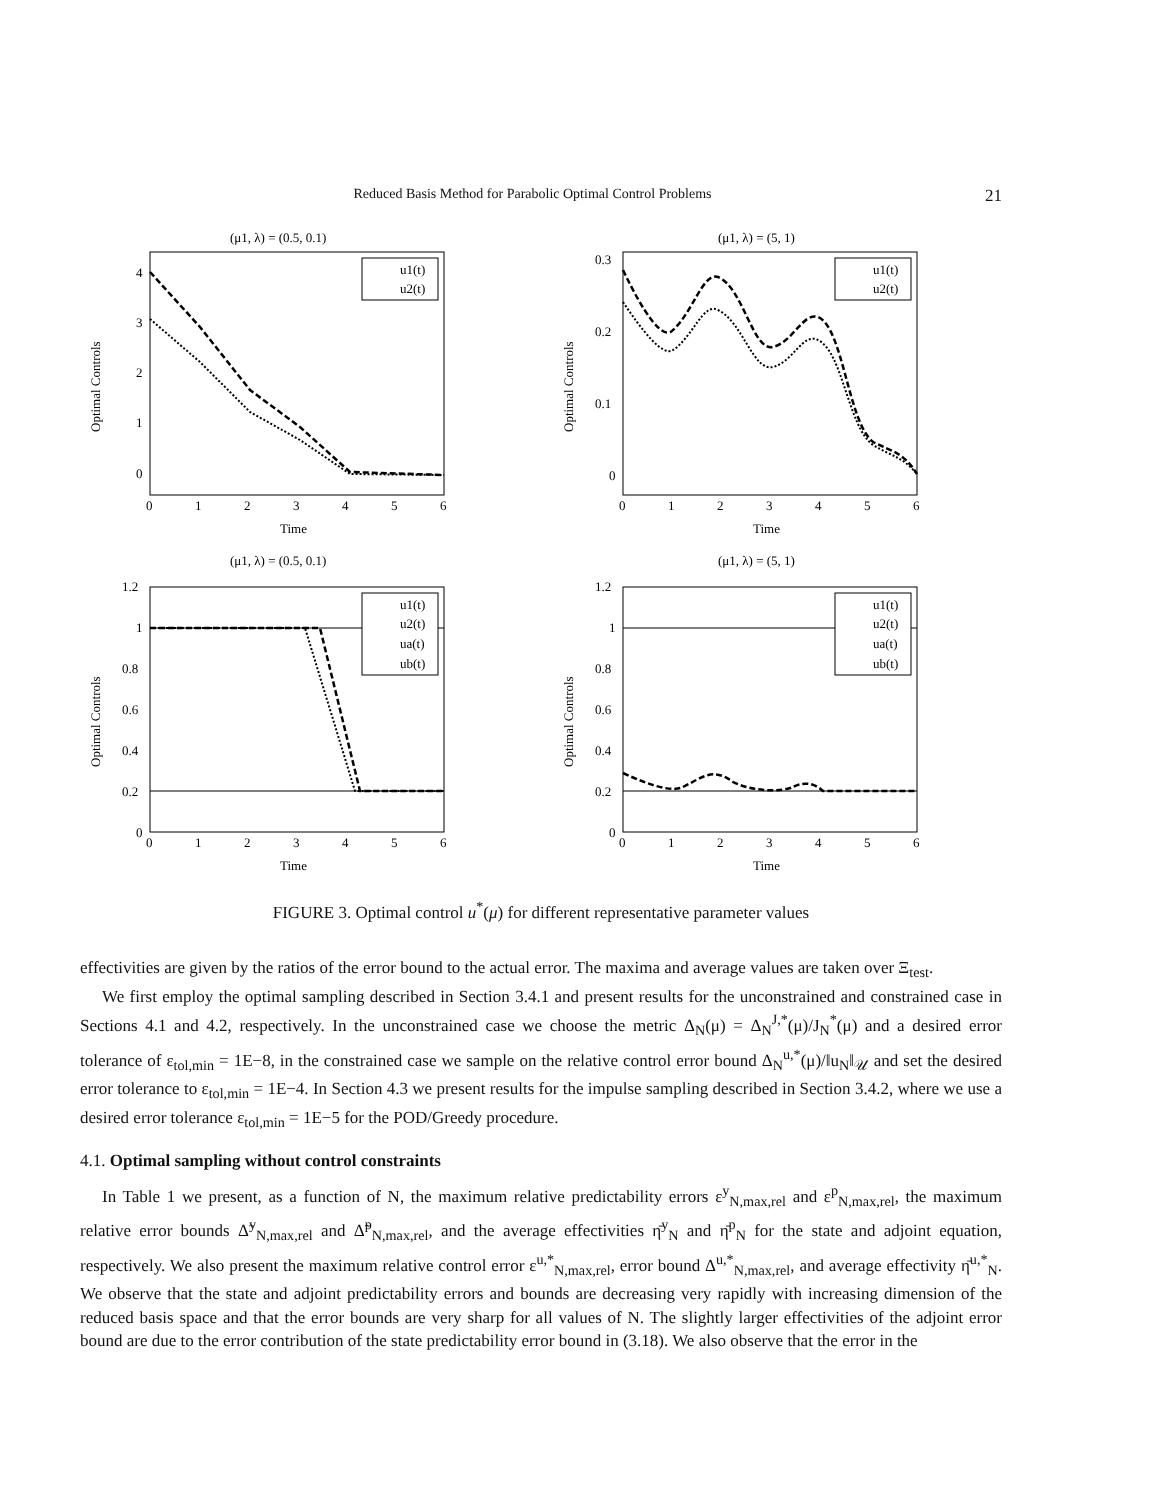Reduced Basis Method for Parabolic Optimal Control Problems 21
(μ1, λ) = (0.5, 0.1)
4
3
2
1
0
0
1
2
3
4
5
6
Time
Optimal Controls
u1(t)
u2(t)
(μ1, λ) = (5, 1)
0.3
0.2
0.1
0
0
1
2
3
4
5
6
Time
Optimal Controls
u1(t)
u2(t)
(μ1, λ) = (0.5, 0.1)
1.2
1
0.8
0.6
0.4
0.2
0
0
1
2
3
4
5
6
Time
Optimal Controls
u1(t)
u2(t)
ua(t)
ub(t)
(μ1, λ) = (5, 1)
1.2
1
0.8
0.6
0.4
0.2
0
0
1
2
3
4
5
6
Time
Optimal Controls
u1(t)
u2(t)
ua(t)
ub(t)
FIGURE 3. Optimal control u<sup>*</sup>(μ) for different representative parameter values
effectivities are given by the ratios of the error bound to the actual error. The maxima and average values are taken over Ξ<sub>test</sub>.
We first employ the optimal sampling described in Section 3.4.1 and present results for the unconstrained and constrained case in Sections 4.1 and 4.2, respectively. In the unconstrained case we choose the metric Δ<sub>N</sub>(μ) = Δ<sub>N</sub><sup>J,*</sup>(μ)/J<sub>N</sub><sup>*</sup>(μ) and a desired error tolerance of ε<sub>tol,min</sub> = 1E−8, in the constrained case we sample on the relative control error bound Δ<sub>N</sub><sup>u,*</sup>(μ)/‖u<sub>N</sub>‖<sub>𝒰</sub> and set the desired error tolerance to ε<sub>tol,min</sub> = 1E−4. In Section 4.3 we present results for the impulse sampling described in Section 3.4.2, where we use a desired error tolerance ε<sub>tol,min</sub> = 1E−5 for the POD/Greedy procedure.
4.1. Optimal sampling without control constraints
In Table 1 we present, as a function of N, the maximum relative predictability errors ε<sup>y</sup><sub>N,max,rel</sub> and ε<sup>p</sup><sub>N,max,rel</sub>, the maximum relative error bounds Δ̃<sup>y</sup><sub>N,max,rel</sub> and Δ̃<sup>p</sup><sub>N,max,rel</sub>, and the average effectivities η̄<sup>y</sup><sub>N</sub> and η̄<sup>p</sup><sub>N</sub> for the state and adjoint equation, respectively. We also present the maximum relative control error ε<sup>u,*</sup><sub>N,max,rel</sub>, error bound Δ<sup>u,*</sup><sub>N,max,rel</sub>, and average effectivity η̄<sup>u,*</sup><sub>N</sub>. We observe that the state and adjoint predictability errors and bounds are decreasing very rapidly with increasing dimension of the reduced basis space and that the error bounds are very sharp for all values of N. The slightly larger effectivities of the adjoint error bound are due to the error contribution of the state predictability error bound in (3.18). We also observe that the error in the